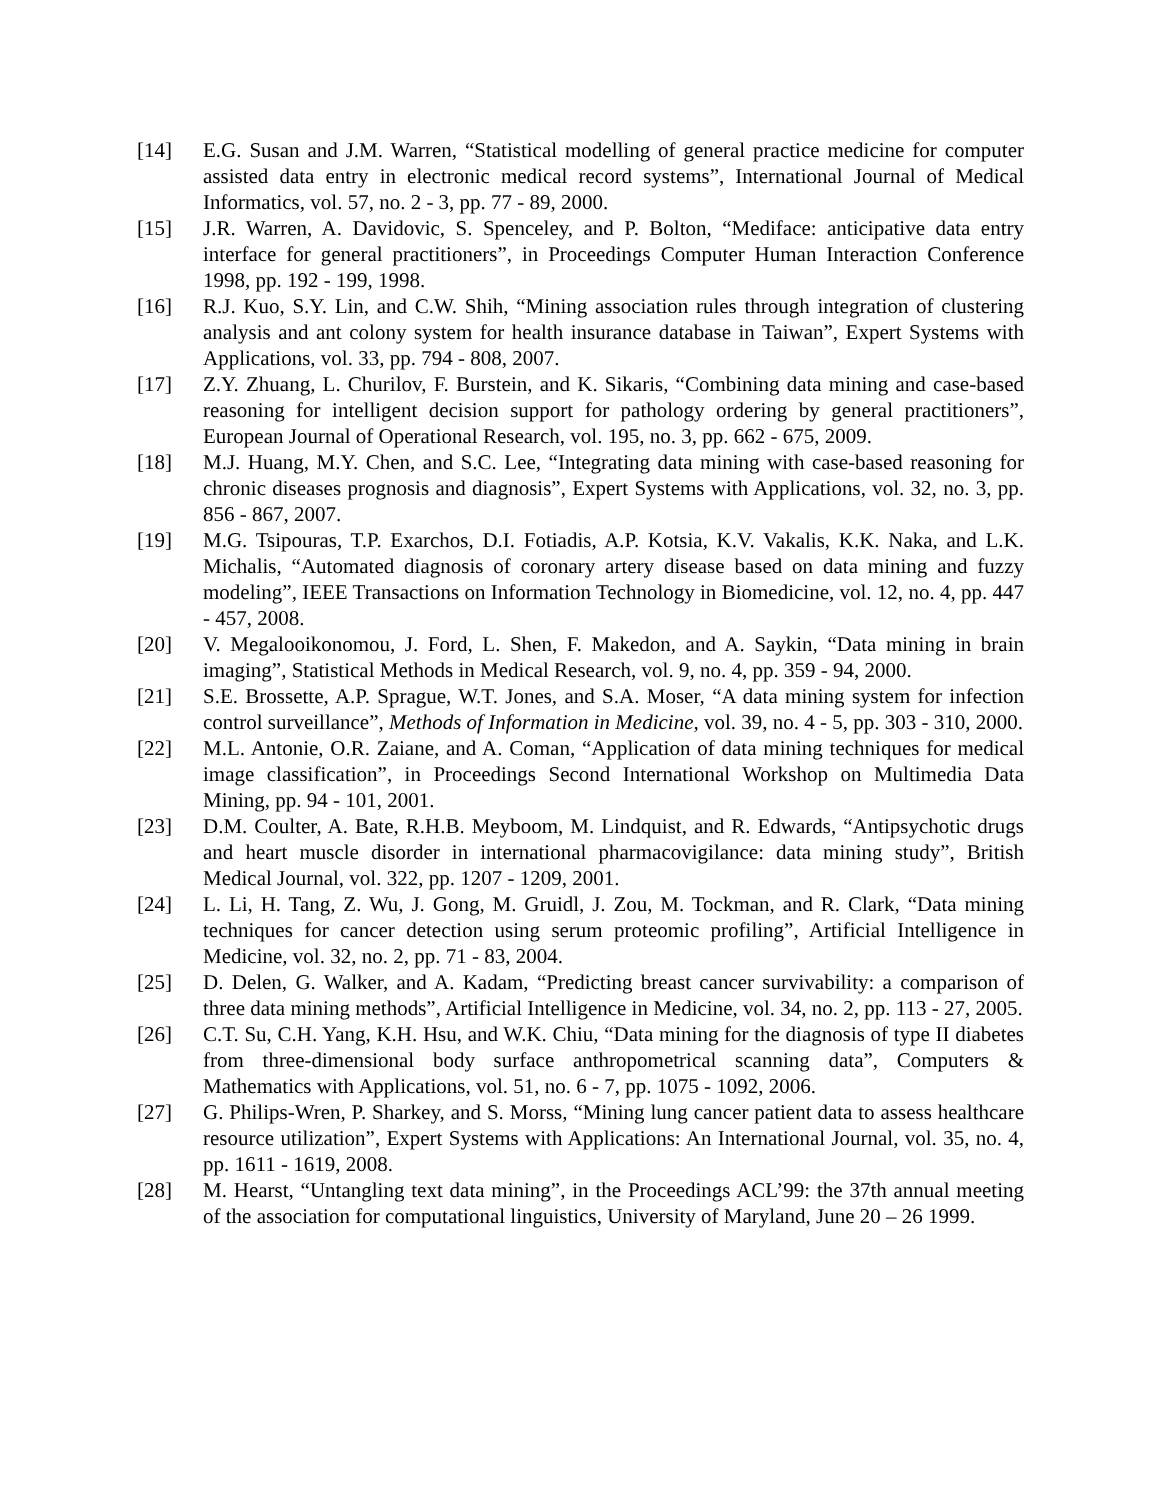[14] E.G. Susan and J.M. Warren, “Statistical modelling of general practice medicine for computer assisted data entry in electronic medical record systems”, International Journal of Medical Informatics, vol. 57, no. 2 - 3, pp. 77 - 89, 2000.
[15] J.R. Warren, A. Davidovic, S. Spenceley, and P. Bolton, “Mediface: anticipative data entry interface for general practitioners”, in Proceedings Computer Human Interaction Conference 1998, pp. 192 - 199, 1998.
[16] R.J. Kuo, S.Y. Lin, and C.W. Shih, “Mining association rules through integration of clustering analysis and ant colony system for health insurance database in Taiwan”, Expert Systems with Applications, vol. 33, pp. 794 - 808, 2007.
[17] Z.Y. Zhuang, L. Churilov, F. Burstein, and K. Sikaris, “Combining data mining and case-based reasoning for intelligent decision support for pathology ordering by general practitioners”, European Journal of Operational Research, vol. 195, no. 3, pp. 662 - 675, 2009.
[18] M.J. Huang, M.Y. Chen, and S.C. Lee, “Integrating data mining with case-based reasoning for chronic diseases prognosis and diagnosis”, Expert Systems with Applications, vol. 32, no. 3, pp. 856 - 867, 2007.
[19] M.G. Tsipouras, T.P. Exarchos, D.I. Fotiadis, A.P. Kotsia, K.V. Vakalis, K.K. Naka, and L.K. Michalis, “Automated diagnosis of coronary artery disease based on data mining and fuzzy modeling”, IEEE Transactions on Information Technology in Biomedicine, vol. 12, no. 4, pp. 447 - 457, 2008.
[20] V. Megalooikonomou, J. Ford, L. Shen, F. Makedon, and A. Saykin, “Data mining in brain imaging”, Statistical Methods in Medical Research, vol. 9, no. 4, pp. 359 - 94, 2000.
[21] S.E. Brossette, A.P. Sprague, W.T. Jones, and S.A. Moser, “A data mining system for infection control surveillance”, Methods of Information in Medicine, vol. 39, no. 4 - 5, pp. 303 - 310, 2000.
[22] M.L. Antonie, O.R. Zaiane, and A. Coman, “Application of data mining techniques for medical image classification”, in Proceedings Second International Workshop on Multimedia Data Mining, pp. 94 - 101, 2001.
[23] D.M. Coulter, A. Bate, R.H.B. Meyboom, M. Lindquist, and R. Edwards, “Antipsychotic drugs and heart muscle disorder in international pharmacovigilance: data mining study”, British Medical Journal, vol. 322, pp. 1207 - 1209, 2001.
[24] L. Li, H. Tang, Z. Wu, J. Gong, M. Gruidl, J. Zou, M. Tockman, and R. Clark, “Data mining techniques for cancer detection using serum proteomic profiling”, Artificial Intelligence in Medicine, vol. 32, no. 2, pp. 71 - 83, 2004.
[25] D. Delen, G. Walker, and A. Kadam, “Predicting breast cancer survivability: a comparison of three data mining methods”, Artificial Intelligence in Medicine, vol. 34, no. 2, pp. 113 - 27, 2005.
[26] C.T. Su, C.H. Yang, K.H. Hsu, and W.K. Chiu, “Data mining for the diagnosis of type II diabetes from three-dimensional body surface anthropometrical scanning data”, Computers & Mathematics with Applications, vol. 51, no. 6 - 7, pp. 1075 - 1092, 2006.
[27] G. Philips-Wren, P. Sharkey, and S. Morss, “Mining lung cancer patient data to assess healthcare resource utilization”, Expert Systems with Applications: An International Journal, vol. 35, no. 4, pp. 1611 - 1619, 2008.
[28] M. Hearst, “Untangling text data mining”, in the Proceedings ACL’99: the 37th annual meeting of the association for computational linguistics, University of Maryland, June 20 – 26 1999.